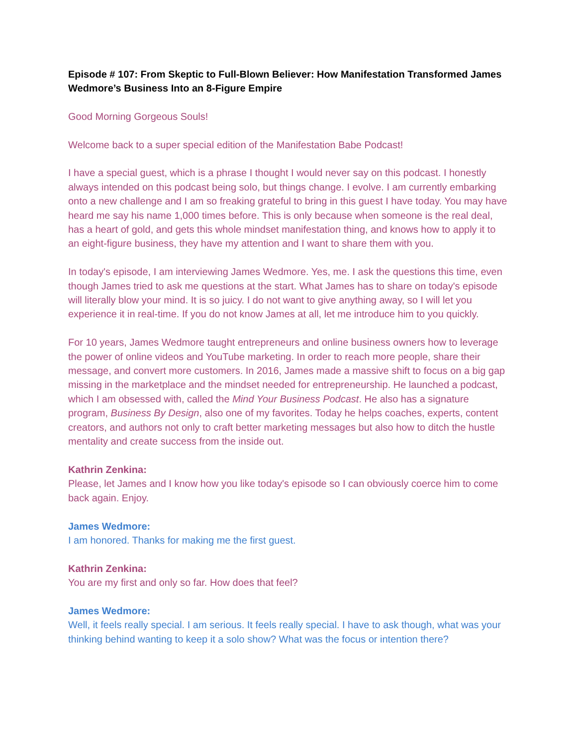Episode # 107: From Skeptic to Full-Blown Believer: How Manifestation Transformed James Wedmore’s Business Into an 8-Figure Empire
Good Morning Gorgeous Souls!
Welcome back to a super special edition of the Manifestation Babe Podcast!
I have a special guest, which is a phrase I thought I would never say on this podcast. I honestly always intended on this podcast being solo, but things change. I evolve. I am currently embarking onto a new challenge and I am so freaking grateful to bring in this guest I have today. You may have heard me say his name 1,000 times before. This is only because when someone is the real deal, has a heart of gold, and gets this whole mindset manifestation thing, and knows how to apply it to an eight-figure business, they have my attention and I want to share them with you.
In today's episode, I am interviewing James Wedmore. Yes, me. I ask the questions this time, even though James tried to ask me questions at the start. What James has to share on today's episode will literally blow your mind. It is so juicy. I do not want to give anything away, so I will let you experience it in real-time. If you do not know James at all, let me introduce him to you quickly.
For 10 years, James Wedmore taught entrepreneurs and online business owners how to leverage the power of online videos and YouTube marketing. In order to reach more people, share their message, and convert more customers. In 2016, James made a massive shift to focus on a big gap missing in the marketplace and the mindset needed for entrepreneurship. He launched a podcast, which I am obsessed with, called the Mind Your Business Podcast. He also has a signature program, Business By Design, also one of my favorites. Today he helps coaches, experts, content creators, and authors not only to craft better marketing messages but also how to ditch the hustle mentality and create success from the inside out.
Kathrin Zenkina:
Please, let James and I know how you like today's episode so I can obviously coerce him to come back again. Enjoy.
James Wedmore:
I am honored. Thanks for making me the first guest.
Kathrin Zenkina:
You are my first and only so far. How does that feel?
James Wedmore:
Well, it feels really special. I am serious. It feels really special. I have to ask though, what was your thinking behind wanting to keep it a solo show? What was the focus or intention there?